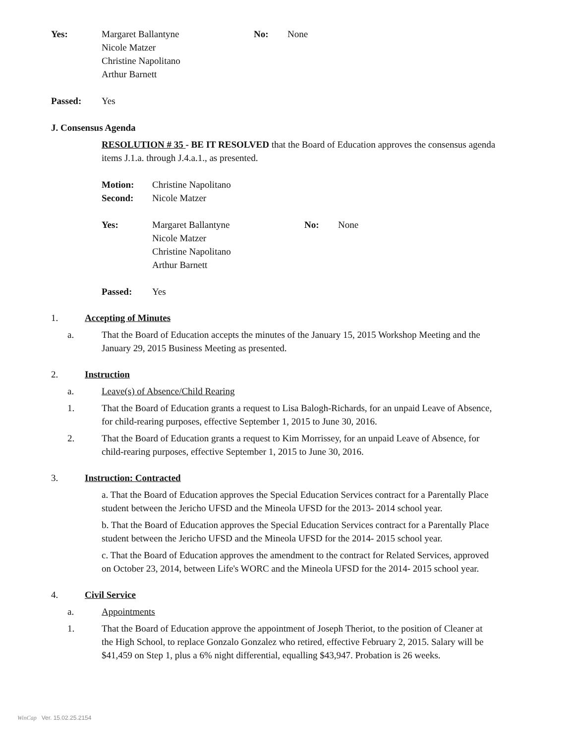Yes: Margaret Ballantyne
Nicole Matzer
Christine Napolitano
Arthur Barnett No: None
Passed: Yes
J. Consensus Agenda
RESOLUTION # 35 - BE IT RESOLVED that the Board of Education approves the consensus agenda items J.1.a. through J.4.a.1., as presented.
Motion: Christine Napolitano
Second: Nicole Matzer
Yes: Margaret Ballantyne
Nicole Matzer
Christine Napolitano
Arthur Barnett No: None
Passed: Yes
1. Accepting of Minutes
a. That the Board of Education accepts the minutes of the January 15, 2015 Workshop Meeting and the January 29, 2015 Business Meeting as presented.
2. Instruction
a. Leave(s) of Absence/Child Rearing
1. That the Board of Education grants a request to Lisa Balogh-Richards, for an unpaid Leave of Absence, for child-rearing purposes, effective September 1, 2015 to June 30, 2016.
2. That the Board of Education grants a request to Kim Morrissey, for an unpaid Leave of Absence, for child-rearing purposes, effective September 1, 2015 to June 30, 2016.
3. Instruction: Contracted
a. That the Board of Education approves the Special Education Services contract for a Parentally Place student between the Jericho UFSD and the Mineola UFSD for the 2013- 2014 school year.
b. That the Board of Education approves the Special Education Services contract for a Parentally Place student between the Jericho UFSD and the Mineola UFSD for the 2014- 2015 school year.
c. That the Board of Education approves the amendment to the contract for Related Services, approved on October 23, 2014, between Life's WORC and the Mineola UFSD for the 2014- 2015 school year.
4. Civil Service
a. Appointments
1. That the Board of Education approve the appointment of Joseph Theriot, to the position of Cleaner at the High School, to replace Gonzalo Gonzalez who retired, effective February 2, 2015. Salary will be $41,459 on Step 1, plus a 6% night differential, equalling $43,947. Probation is 26 weeks.
WinCap Ver. 15.02.25.2154